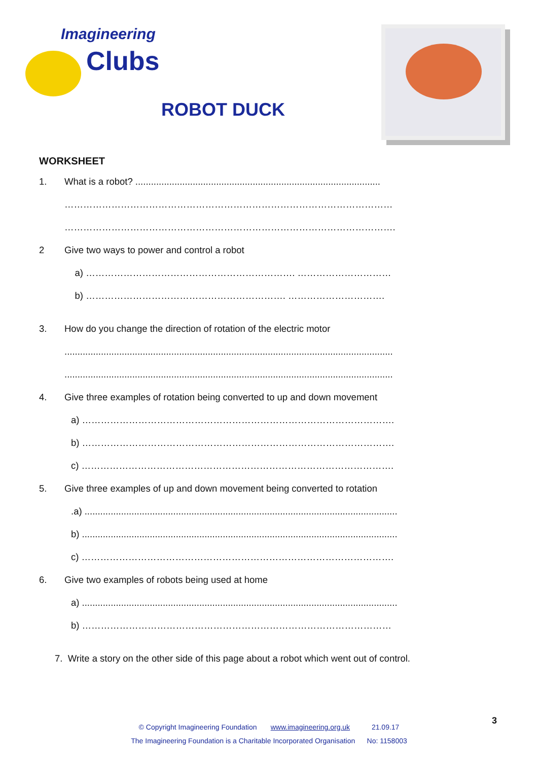Imagineering
Clubs
ROBOT DUCK
WORKSHEET
1. What is a robot? ..............................................................................................
……………………………………………………………………………………………
…………………………………………………………………………………………….
2 Give two ways to power and control a robot
a) …………………………………………………………. …………………………
b) ………………………………………………………. ………………………….
3. How do you change the direction of rotation of the electric motor
..............................................................................................................................
..............................................................................................................................
4. Give three examples of rotation being converted to up and down movement
a) ……………………………………………………………………………………….
b) ……………………………………………………………………………………….
c) ……………………………………………………………………………………….
5. Give three examples of up and down movement being converted to rotation
.a) ........................................................................................................................
b) .........................................................................................................................
c) ……………………………………………………………………………………….
6. Give two examples of robots being used at home
a) .........................................................................................................................
b) ………………………………………………………………………………………
7. Write a story on the other side of this page about a robot which went out of control.
© Copyright Imagineering Foundation www.imagineering.org.uk 21.09.17
The Imagineering Foundation is a Charitable Incorporated Organisation No: 1158003
3